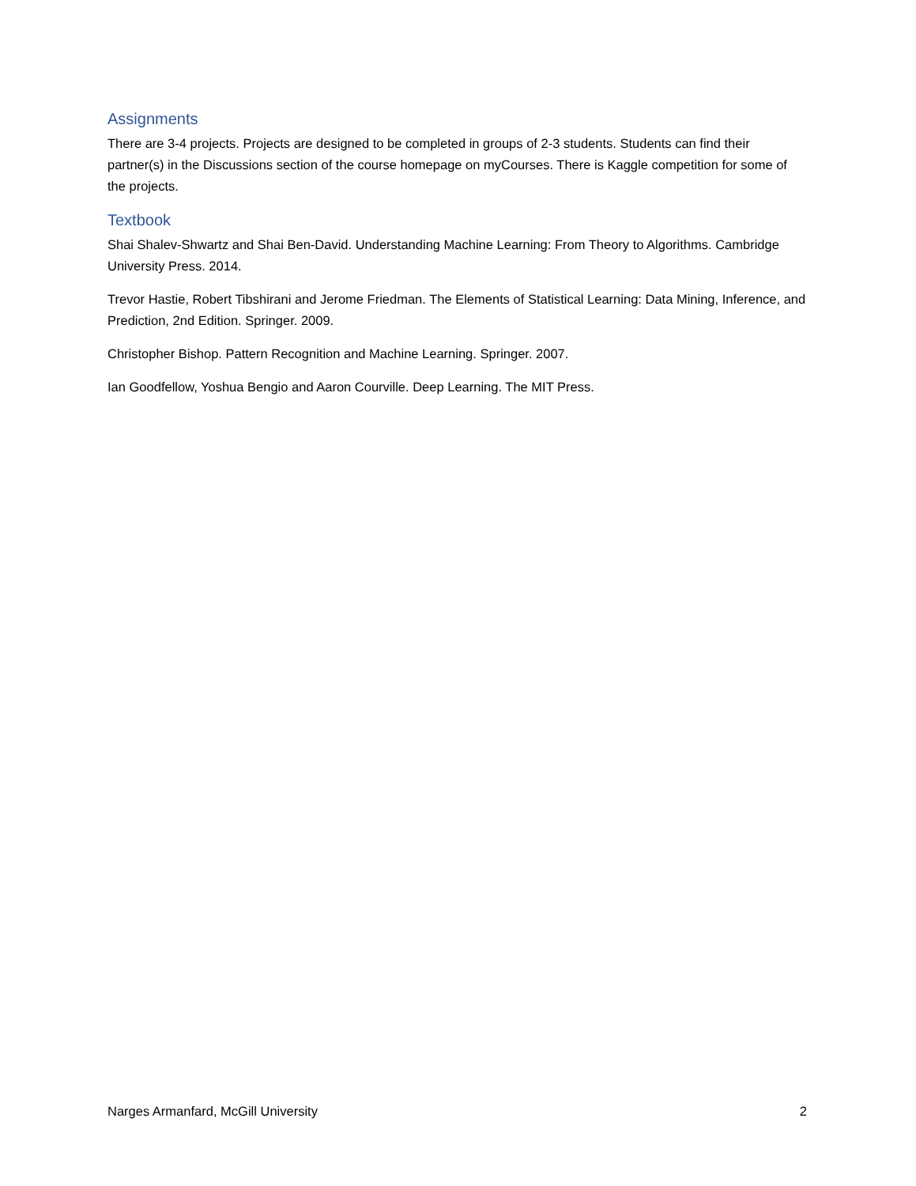Assignments
There are 3-4 projects. Projects are designed to be completed in groups of 2-3 students. Students can find their partner(s) in the Discussions section of the course homepage on myCourses. There is Kaggle competition for some of the projects.
Textbook
Shai Shalev-Shwartz and Shai Ben-David. Understanding Machine Learning: From Theory to Algorithms. Cambridge University Press. 2014.
Trevor Hastie, Robert Tibshirani and Jerome Friedman. The Elements of Statistical Learning: Data Mining, Inference, and Prediction, 2nd Edition. Springer. 2009.
Christopher Bishop. Pattern Recognition and Machine Learning. Springer. 2007.
Ian Goodfellow, Yoshua Bengio and Aaron Courville. Deep Learning. The MIT Press.
Narges Armanfard, McGill University 2